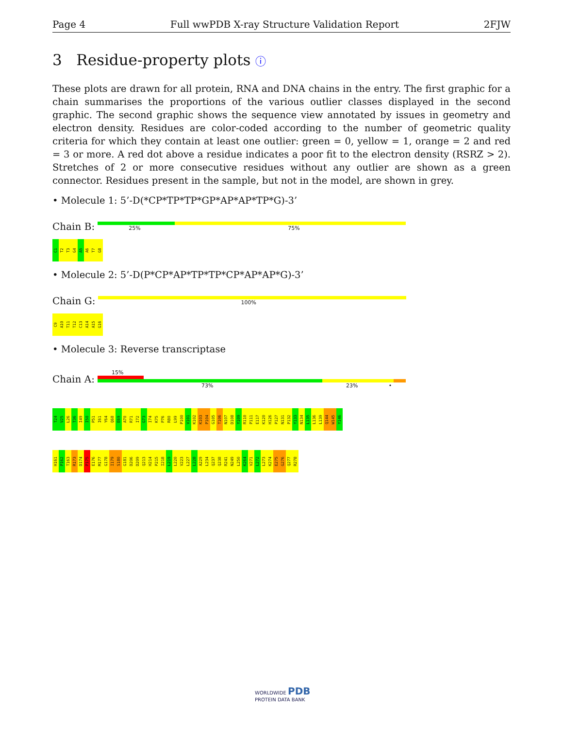Page 4 Full wwPDB X-ray Structure Validation Report 2FJW
3 Residue-property plots ⓘ
These plots are drawn for all protein, RNA and DNA chains in the entry. The first graphic for a chain summarises the proportions of the various outlier classes displayed in the second graphic. The second graphic shows the sequence view annotated by issues in geometry and electron density. Residues are color-coded according to the number of geometric quality criteria for which they contain at least one outlier: green = 0, yellow = 1, orange = 2 and red = 3 or more. A red dot above a residue indicates a poor fit to the electron density (RSRZ > 2). Stretches of 2 or more consecutive residues without any outlier are shown as a green connector. Residues present in the sample, but not in the model, are shown in grey.
• Molecule 1: 5’-D(*CP*TP*TP*GP*AP*AP*TP*G)-3’
Chain B:
25% 75%
C1
T2
T3
G4
A5
A6
T7
G8
• Molecule 2: 5’-D(P*CP*AP*TP*TP*CP*AP*AP*G)-3’
Chain G:
100%
C9
A10
T11
T12
C13
A14
A15
G16
• Molecule 3: Reverse transcriptase
Chain A:
15%
73% 23% •
T24
V25
L26
T36
I49
I50
P51
I61
Y64
Q68
E69
A70
R71
I72
G73
I74
K75
P76
R80
L99
P100
V101
K102
K103
P104
G105
T106
N107
D108
Y109
R110
P111
E117
K120
H126
P127
N131
P132
Y133
N134
L135
L136
L139
Q144
W145
Y146
H161
P162
T163
R173
D174
P175
E176
M177
G178
I179
S180
G181
D206
D209
Q213
H214
P215
I218
L219
L220
V223
L227
L228
A229
L234
Q237
Q238
R241
N249
L250
K264
V271
L272
L273
K274
E275
G276
Q277
R278
WORLDWIDE PDB
PROTEIN DATA BANK